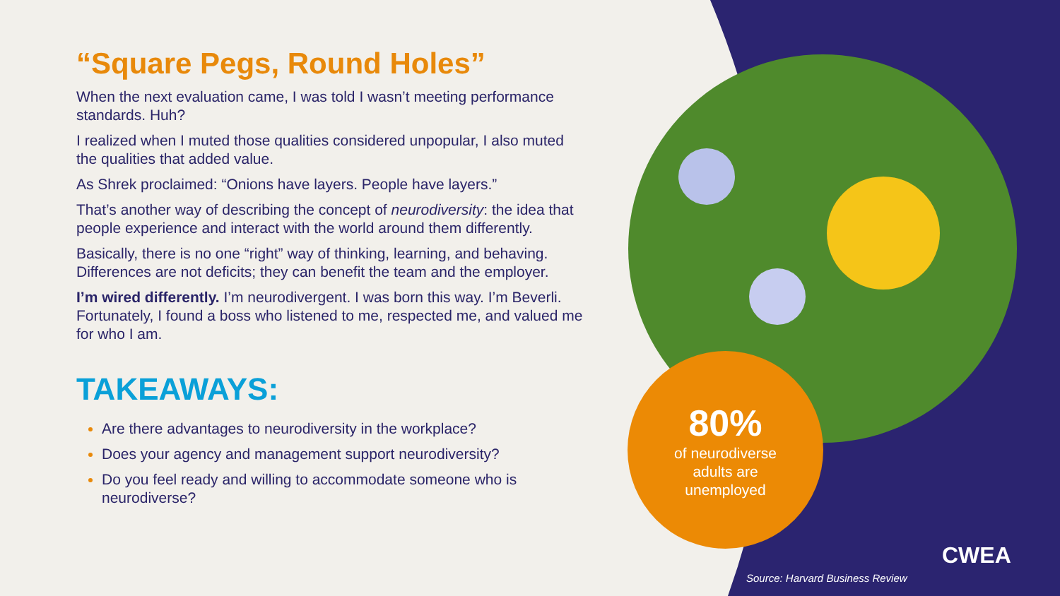“Square Pegs, Round Holes”
When the next evaluation came, I was told I wasn’t meeting performance standards. Huh?
I realized when I muted those qualities considered unpopular, I also muted the qualities that added value.
As Shrek proclaimed: “Onions have layers. People have layers.”
That’s another way of describing the concept of neurodiversity: the idea that people experience and interact with the world around them differently.
Basically, there is no one “right” way of thinking, learning, and behaving. Differences are not deficits; they can benefit the team and the employer.
I’m wired differently. I’m neurodivergent. I was born this way. I’m Beverli. Fortunately, I found a boss who listened to me, respected me, and valued me for who I am.
TAKEAWAYS:
Are there advantages to neurodiversity in the workplace?
Does your agency and management support neurodiversity?
Do you feel ready and willing to accommodate someone who is neurodiverse?
80%
of neurodiverse adults are unemployed
CWEA
Source: Harvard Business Review